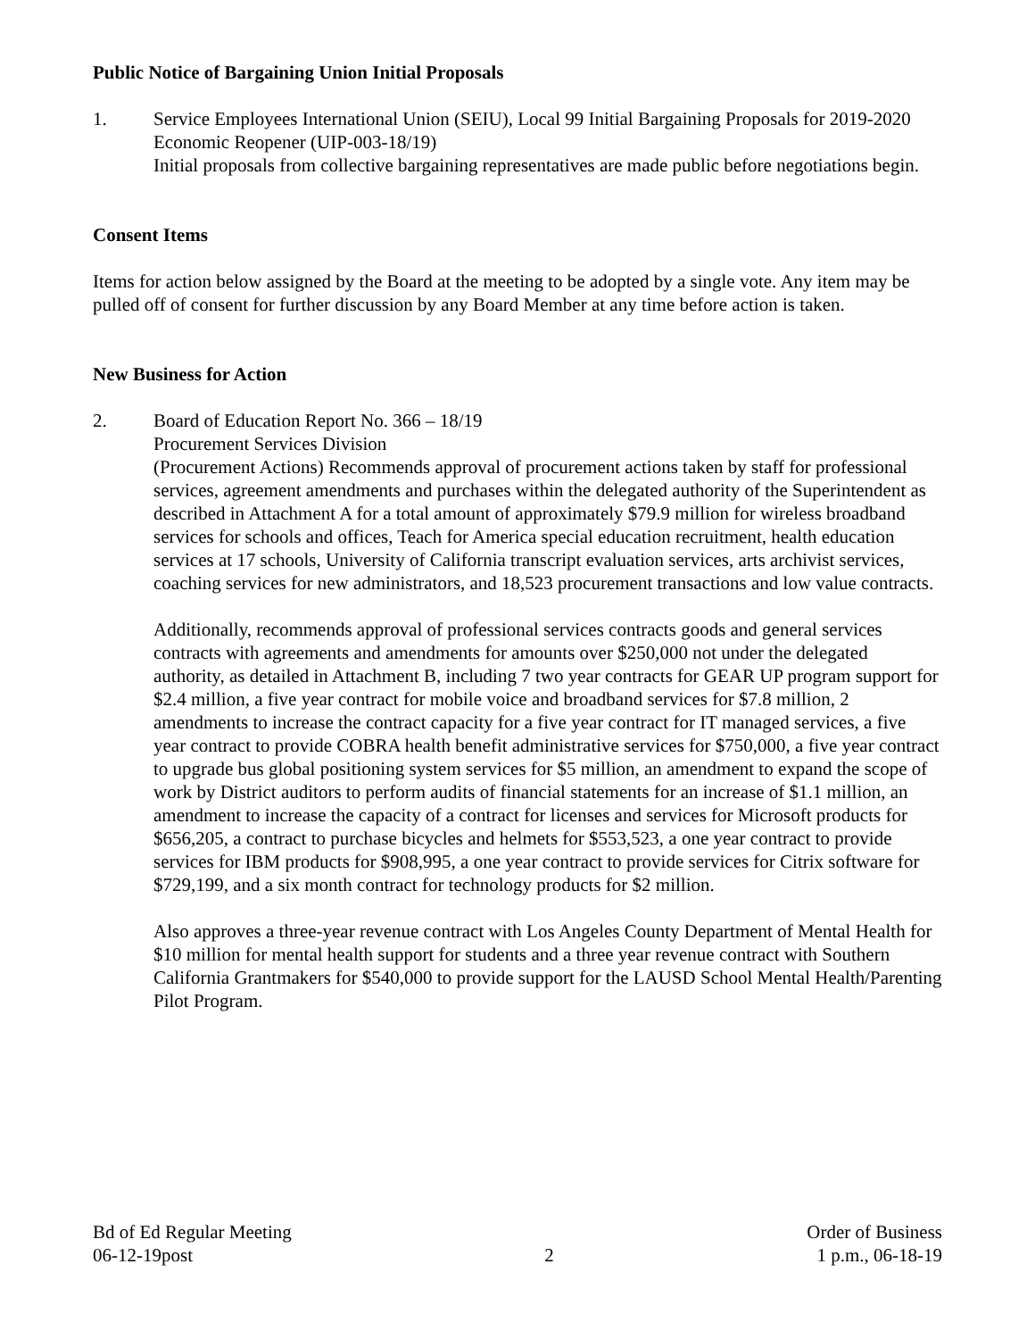Public Notice of Bargaining Union Initial Proposals
1. Service Employees International Union (SEIU), Local 99 Initial Bargaining Proposals for 2019-2020 Economic Reopener (UIP-003-18/19)
Initial proposals from collective bargaining representatives are made public before negotiations begin.
Consent Items
Items for action below assigned by the Board at the meeting to be adopted by a single vote. Any item may be pulled off of consent for further discussion by any Board Member at any time before action is taken.
New Business for Action
2. Board of Education Report No. 366 – 18/19
Procurement Services Division
(Procurement Actions) Recommends approval of procurement actions taken by staff for professional services, agreement amendments and purchases within the delegated authority of the Superintendent as described in Attachment A for a total amount of approximately $79.9 million for wireless broadband services for schools and offices, Teach for America special education recruitment, health education services at 17 schools, University of California transcript evaluation services, arts archivist services, coaching services for new administrators, and 18,523 procurement transactions and low value contracts.
Additionally, recommends approval of professional services contracts goods and general services contracts with agreements and amendments for amounts over $250,000 not under the delegated authority, as detailed in Attachment B, including 7 two year contracts for GEAR UP program support for $2.4 million, a five year contract for mobile voice and broadband services for $7.8 million, 2 amendments to increase the contract capacity for a five year contract for IT managed services, a five year contract to provide COBRA health benefit administrative services for $750,000, a five year contract to upgrade bus global positioning system services for $5 million, an amendment to expand the scope of work by District auditors to perform audits of financial statements for an increase of $1.1 million, an amendment to increase the capacity of a contract for licenses and services for Microsoft products for $656,205, a contract to purchase bicycles and helmets for $553,523, a one year contract to provide services for IBM products for $908,995, a one year contract to provide services for Citrix software for $729,199, and a six month contract for technology products for $2 million.
Also approves a three-year revenue contract with Los Angeles County Department of Mental Health for $10 million for mental health support for students and a three year revenue contract with Southern California Grantmakers for $540,000 to provide support for the LAUSD School Mental Health/Parenting Pilot Program.
Bd of Ed Regular Meeting
06-12-19post
2 Order of Business
1 p.m., 06-18-19